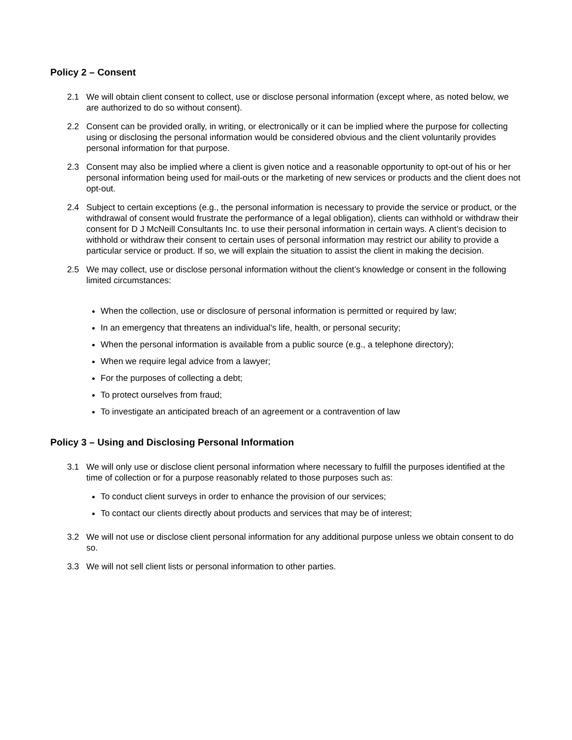Policy 2 – Consent
2.1 We will obtain client consent to collect, use or disclose personal information (except where, as noted below, we are authorized to do so without consent).
2.2 Consent can be provided orally, in writing, or electronically or it can be implied where the purpose for collecting using or disclosing the personal information would be considered obvious and the client voluntarily provides personal information for that purpose.
2.3 Consent may also be implied where a client is given notice and a reasonable opportunity to opt-out of his or her personal information being used for mail-outs or the marketing of new services or products and the client does not opt-out.
2.4 Subject to certain exceptions (e.g., the personal information is necessary to provide the service or product, or the withdrawal of consent would frustrate the performance of a legal obligation), clients can withhold or withdraw their consent for D J McNeill Consultants Inc. to use their personal information in certain ways. A client’s decision to withhold or withdraw their consent to certain uses of personal information may restrict our ability to provide a particular service or product. If so, we will explain the situation to assist the client in making the decision.
2.5 We may collect, use or disclose personal information without the client’s knowledge or consent in the following limited circumstances:
When the collection, use or disclosure of personal information is permitted or required by law;
In an emergency that threatens an individual's life, health, or personal security;
When the personal information is available from a public source (e.g., a telephone directory);
When we require legal advice from a lawyer;
For the purposes of collecting a debt;
To protect ourselves from fraud;
To investigate an anticipated breach of an agreement or a contravention of law
Policy 3 – Using and Disclosing Personal Information
3.1 We will only use or disclose client personal information where necessary to fulfill the purposes identified at the time of collection or for a purpose reasonably related to those purposes such as:
To conduct client surveys in order to enhance the provision of our services;
To contact our clients directly about products and services that may be of interest;
3.2 We will not use or disclose client personal information for any additional purpose unless we obtain consent to do so.
3.3 We will not sell client lists or personal information to other parties.